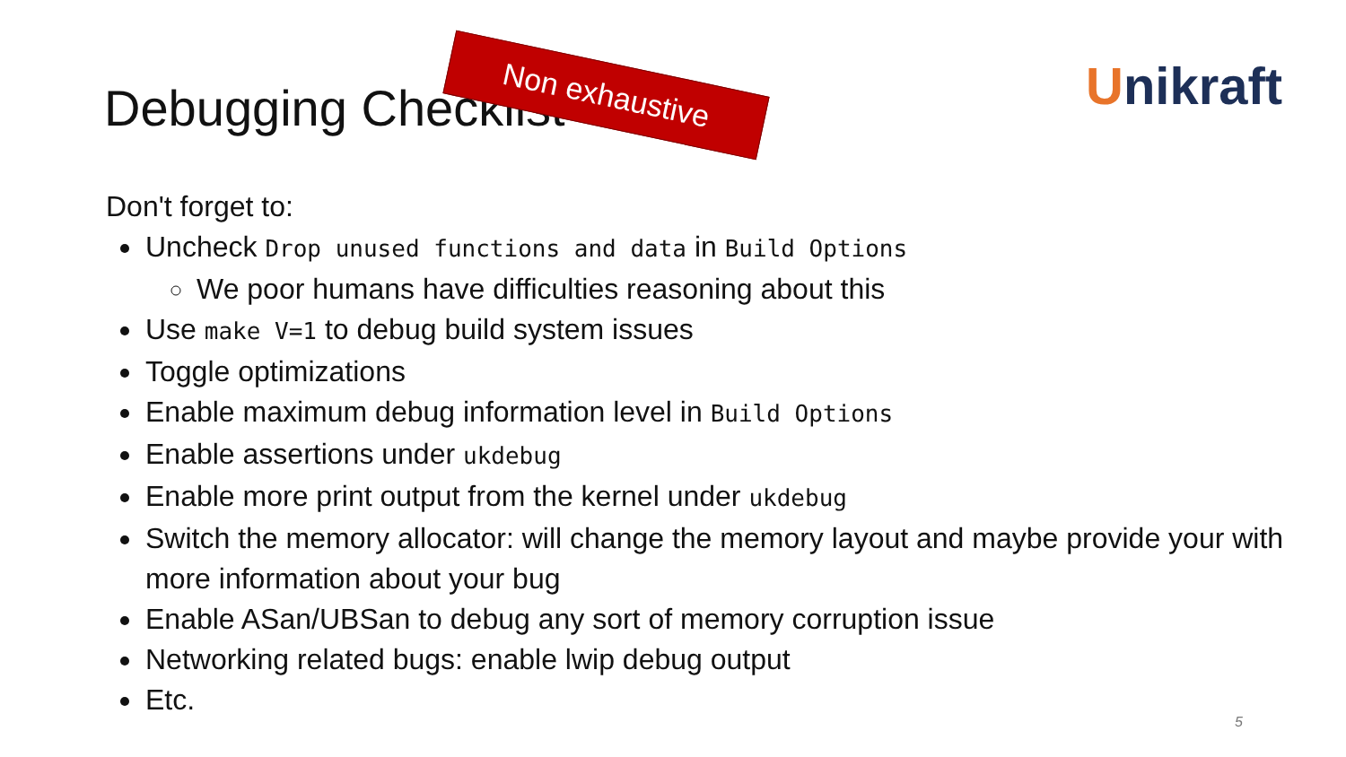Debugging Checklist Non exhaustive Unikraft
Don't forget to:
Uncheck Drop unused functions and data in Build Options
We poor humans have difficulties reasoning about this
Use make V=1 to debug build system issues
Toggle optimizations
Enable maximum debug information level in Build Options
Enable assertions under ukdebug
Enable more print output from the kernel under ukdebug
Switch the memory allocator: will change the memory layout and maybe provide your with more information about your bug
Enable ASan/UBSan to debug any sort of memory corruption issue
Networking related bugs: enable lwip debug output
Etc.
5